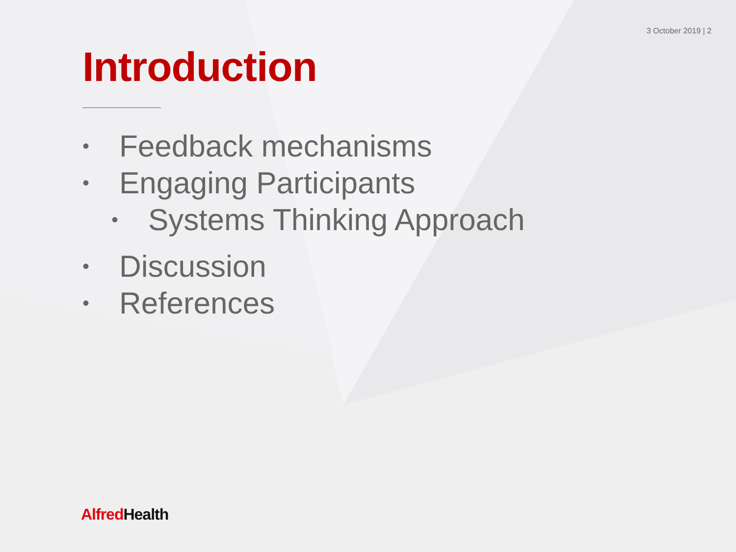3 October 2019 | 2
Introduction
• Feedback mechanisms
• Engaging Participants
• Systems Thinking Approach
• Discussion
• References
Alfred Health